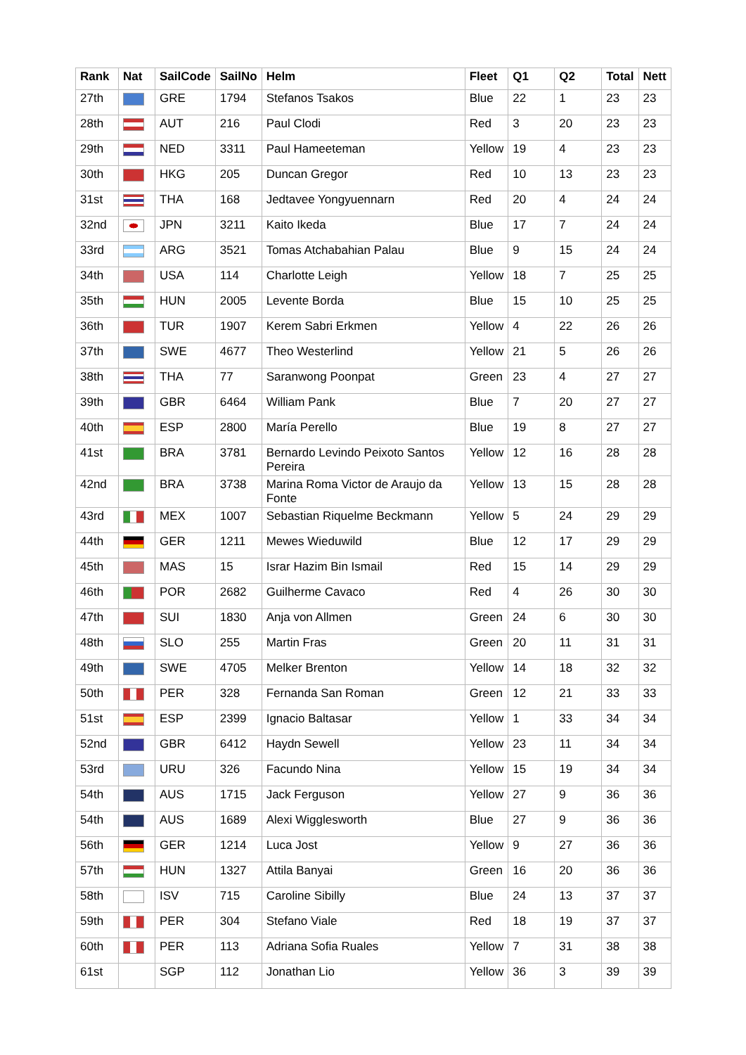| Rank | Nat | SailCode | SailNo | Helm | Fleet | Q1 | Q2 | Total | Nett |
| --- | --- | --- | --- | --- | --- | --- | --- | --- | --- |
| 27th | | GRE | 1794 | Stefanos Tsakos | Blue | 22 | 1 | 23 | 23 |
| 28th | | AUT | 216 | Paul Clodi | Red | 3 | 20 | 23 | 23 |
| 29th | | NED | 3311 | Paul Hameeteman | Yellow | 19 | 4 | 23 | 23 |
| 30th | | HKG | 205 | Duncan Gregor | Red | 10 | 13 | 23 | 23 |
| 31st | | THA | 168 | Jedtavee Yongyuennarn | Red | 20 | 4 | 24 | 24 |
| 32nd | | JPN | 3211 | Kaito Ikeda | Blue | 17 | 7 | 24 | 24 |
| 33rd | | ARG | 3521 | Tomas Atchabahian Palau | Blue | 9 | 15 | 24 | 24 |
| 34th | | USA | 114 | Charlotte Leigh | Yellow | 18 | 7 | 25 | 25 |
| 35th | | HUN | 2005 | Levente Borda | Blue | 15 | 10 | 25 | 25 |
| 36th | | TUR | 1907 | Kerem Sabri Erkmen | Yellow | 4 | 22 | 26 | 26 |
| 37th | | SWE | 4677 | Theo Westerlind | Yellow | 21 | 5 | 26 | 26 |
| 38th | | THA | 77 | Saranwong Poonpat | Green | 23 | 4 | 27 | 27 |
| 39th | | GBR | 6464 | William Pank | Blue | 7 | 20 | 27 | 27 |
| 40th | | ESP | 2800 | María Perello | Blue | 19 | 8 | 27 | 27 |
| 41st | | BRA | 3781 | Bernardo Levindo Peixoto Santos Pereira | Yellow | 12 | 16 | 28 | 28 |
| 42nd | | BRA | 3738 | Marina Roma Victor de Araujo da Fonte | Yellow | 13 | 15 | 28 | 28 |
| 43rd | | MEX | 1007 | Sebastian Riquelme Beckmann | Yellow | 5 | 24 | 29 | 29 |
| 44th | | GER | 1211 | Mewes Wieduwild | Blue | 12 | 17 | 29 | 29 |
| 45th | | MAS | 15 | Israr Hazim Bin Ismail | Red | 15 | 14 | 29 | 29 |
| 46th | | POR | 2682 | Guilherme Cavaco | Red | 4 | 26 | 30 | 30 |
| 47th | | SUI | 1830 | Anja von Allmen | Green | 24 | 6 | 30 | 30 |
| 48th | | SLO | 255 | Martin Fras | Green | 20 | 11 | 31 | 31 |
| 49th | | SWE | 4705 | Melker Brenton | Yellow | 14 | 18 | 32 | 32 |
| 50th | | PER | 328 | Fernanda San Roman | Green | 12 | 21 | 33 | 33 |
| 51st | | ESP | 2399 | Ignacio Baltasar | Yellow | 1 | 33 | 34 | 34 |
| 52nd | | GBR | 6412 | Haydn Sewell | Yellow | 23 | 11 | 34 | 34 |
| 53rd | | URU | 326 | Facundo Nina | Yellow | 15 | 19 | 34 | 34 |
| 54th | | AUS | 1715 | Jack Ferguson | Yellow | 27 | 9 | 36 | 36 |
| 54th | | AUS | 1689 | Alexi Wigglesworth | Blue | 27 | 9 | 36 | 36 |
| 56th | | GER | 1214 | Luca Jost | Yellow | 9 | 27 | 36 | 36 |
| 57th | | HUN | 1327 | Attila Banyai | Green | 16 | 20 | 36 | 36 |
| 58th | | ISV | 715 | Caroline Sibilly | Blue | 24 | 13 | 37 | 37 |
| 59th | | PER | 304 | Stefano Viale | Red | 18 | 19 | 37 | 37 |
| 60th | | PER | 113 | Adriana Sofia Ruales | Yellow | 7 | 31 | 38 | 38 |
| 61st | | SGP | 112 | Jonathan Lio | Yellow | 36 | 3 | 39 | 39 |